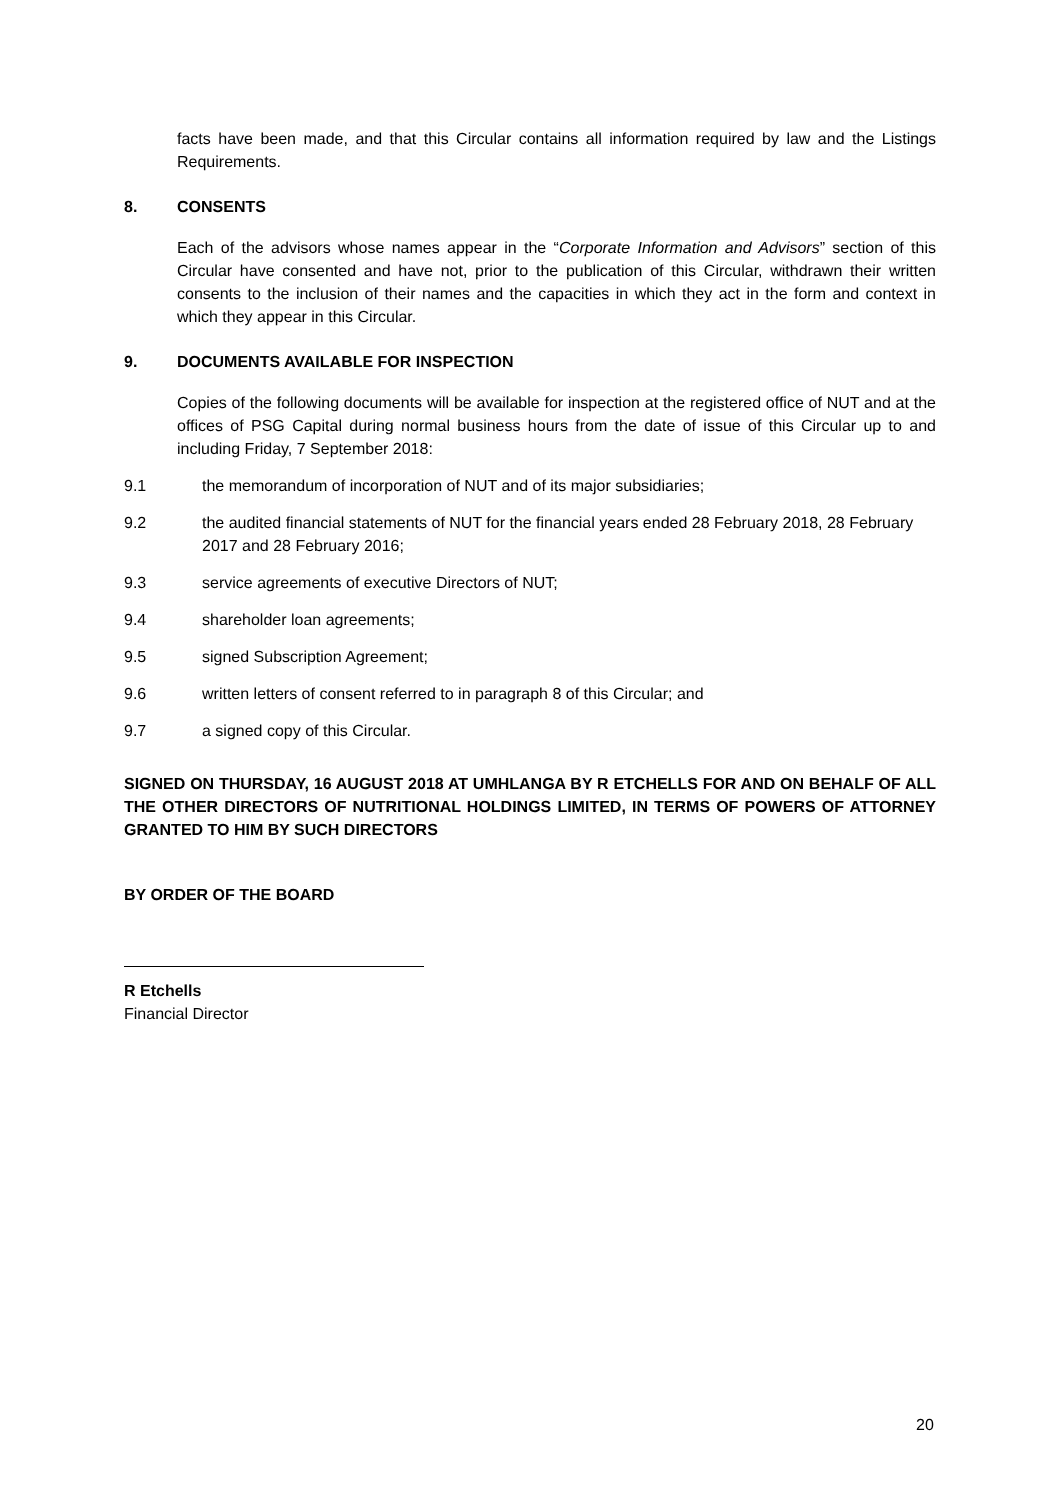facts have been made, and that this Circular contains all information required by law and the Listings Requirements.
8. CONSENTS
Each of the advisors whose names appear in the “Corporate Information and Advisors” section of this Circular have consented and have not, prior to the publication of this Circular, withdrawn their written consents to the inclusion of their names and the capacities in which they act in the form and context in which they appear in this Circular.
9. DOCUMENTS AVAILABLE FOR INSPECTION
Copies of the following documents will be available for inspection at the registered office of NUT and at the offices of PSG Capital during normal business hours from the date of issue of this Circular up to and including Friday, 7 September 2018:
9.1 the memorandum of incorporation of NUT and of its major subsidiaries;
9.2 the audited financial statements of NUT for the financial years ended 28 February 2018, 28 February 2017 and 28 February 2016;
9.3 service agreements of executive Directors of NUT;
9.4 shareholder loan agreements;
9.5 signed Subscription Agreement;
9.6 written letters of consent referred to in paragraph 8 of this Circular; and
9.7 a signed copy of this Circular.
SIGNED ON THURSDAY, 16 AUGUST 2018 AT UMHLANGA BY R ETCHELLS FOR AND ON BEHALF OF ALL THE OTHER DIRECTORS OF NUTRITIONAL HOLDINGS LIMITED, IN TERMS OF POWERS OF ATTORNEY GRANTED TO HIM BY SUCH DIRECTORS
BY ORDER OF THE BOARD
R Etchells
Financial Director
20